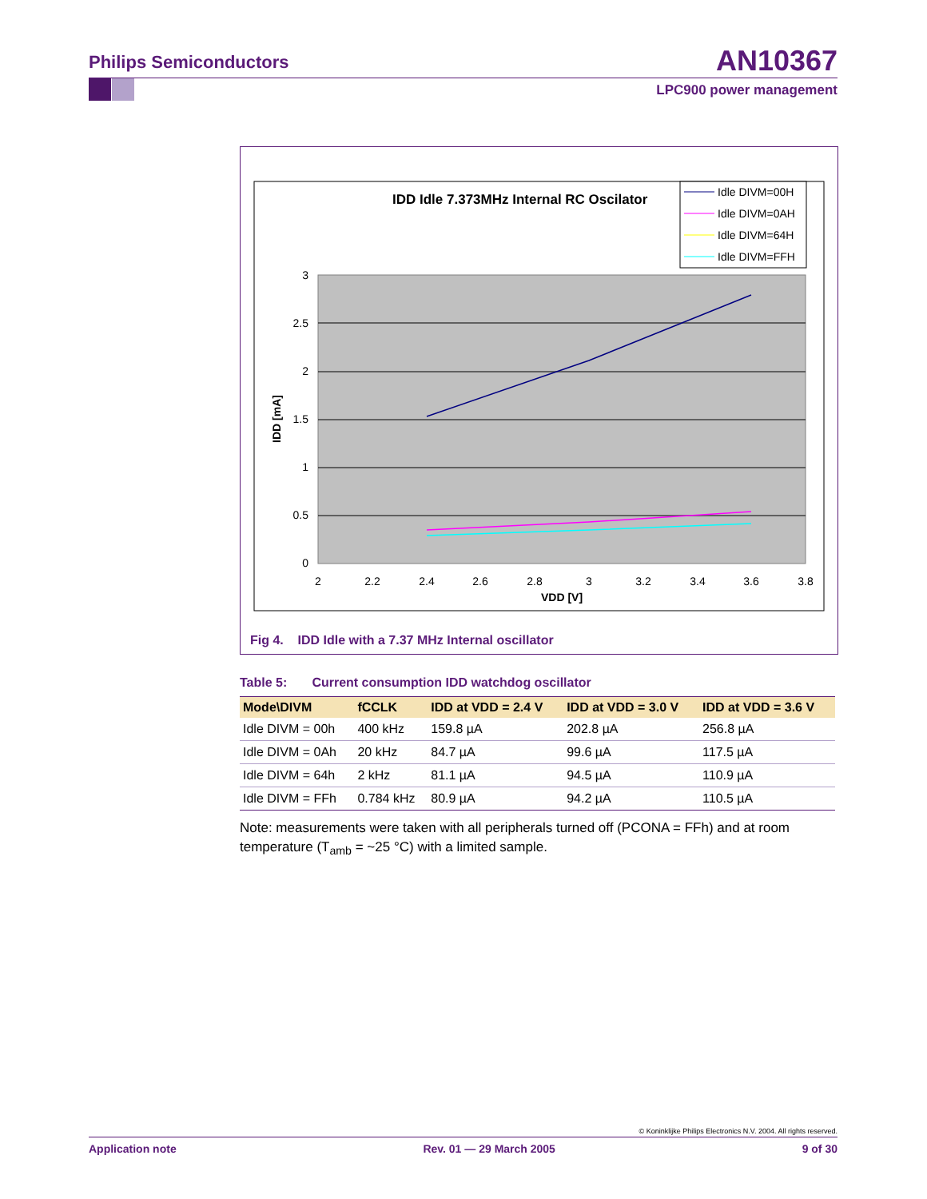Philips Semiconductors AN10367
LPC900 power management
IDD Idle 7.373MHz Internal RC Oscilator
Idle DIVM=00H
Idle DIVM=0AH
Idle DIVM=64H
Idle DIVM=FFH
3
2.5
2
1.5
1
0.5
0
2
2.2
2.4
2.6
2.8
3
3.2
3.4
3.6
3.8
VDD [V]
IDD [mA]
Fig 4. IDD Idle with a 7.37 MHz Internal oscillator
Table 5: Current consumption IDD watchdog oscillator
| Mode\DIVM | fCCLK | IDD at VDD = 2.4 V | IDD at VDD = 3.0 V | IDD at VDD = 3.6 V |
| --- | --- | --- | --- | --- |
| Idle DIVM = 00h | 400 kHz | 159.8 µA | 202.8 µA | 256.8 µA |
| Idle DIVM = 0Ah | 20 kHz | 84.7 µA | 99.6 µA | 117.5 µA |
| Idle DIVM = 64h | 2 kHz | 81.1 µA | 94.5 µA | 110.9 µA |
| Idle DIVM = FFh | 0.784 kHz | 80.9 µA | 94.2 µA | 110.5 µA |
Note: measurements were taken with all peripherals turned off (PCONA = FFh) and at room temperature (T<sub>amb</sub> = ~25 °C) with a limited sample.
© Koninklijke Philips Electronics N.V. 2004. All rights reserved.
Application note Rev. 01 — 29 March 2005 9 of 30